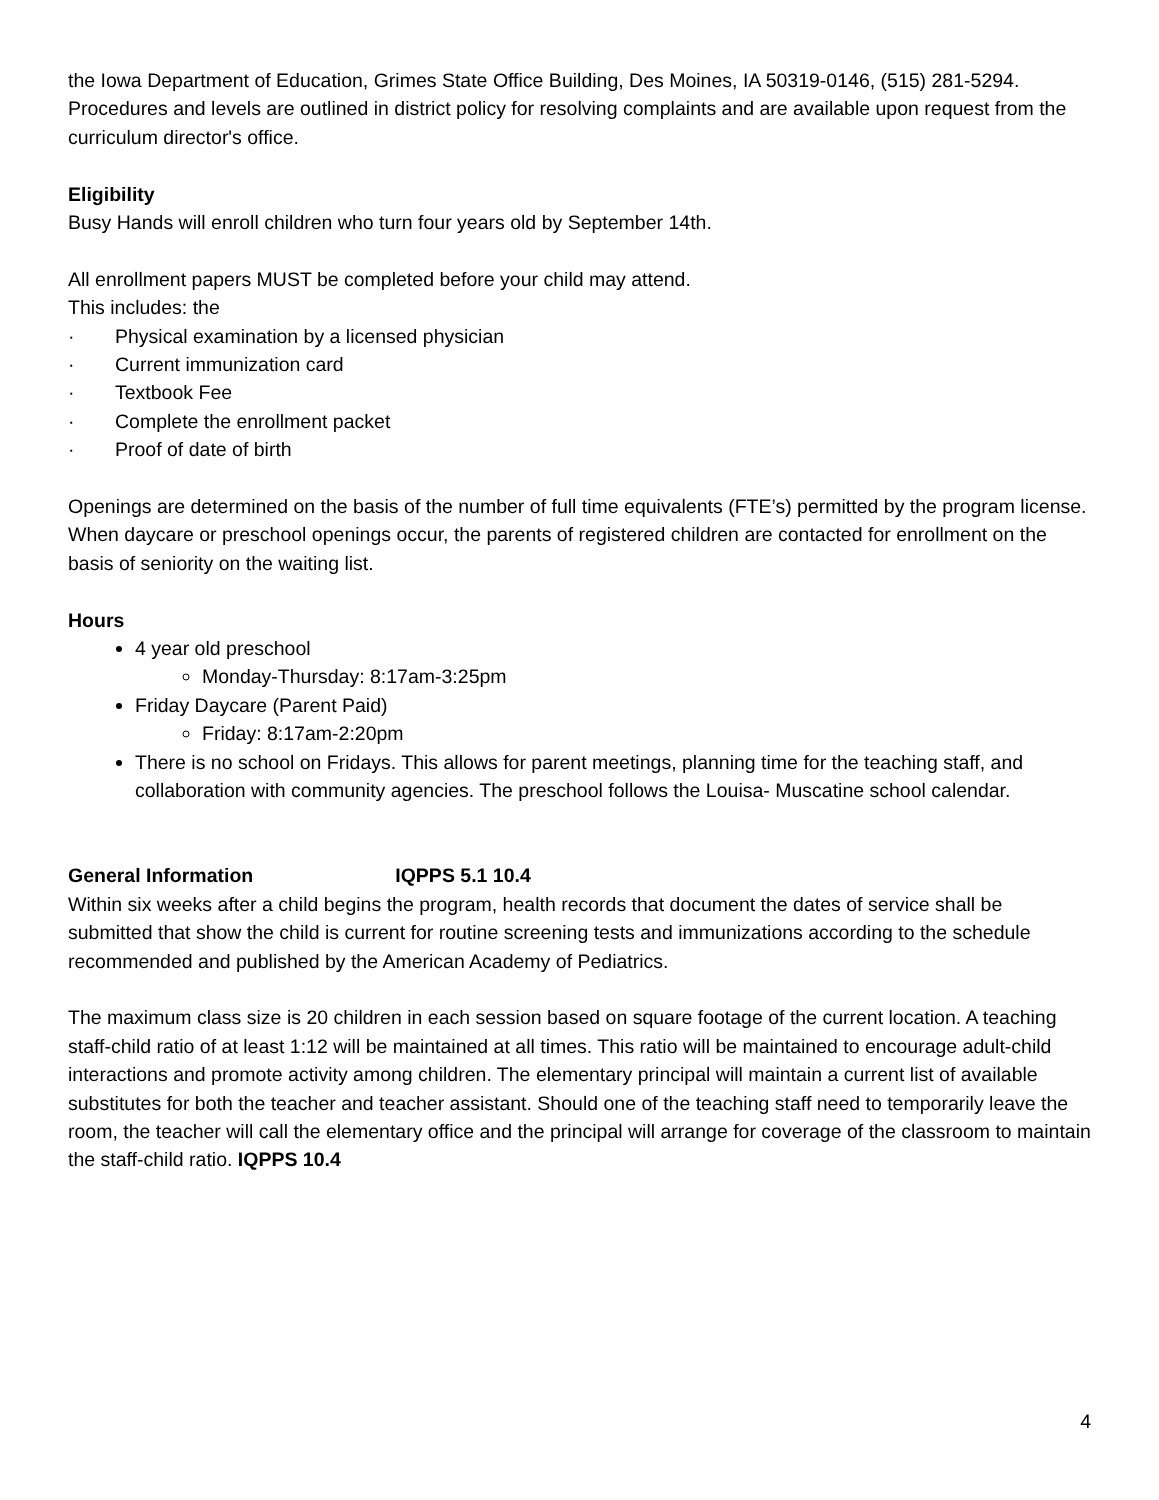the Iowa Department of Education, Grimes State Office Building, Des Moines, IA 50319-0146, (515) 281-5294. Procedures and levels are outlined in district policy for resolving complaints and are available upon request from the curriculum director's office.
Eligibility
Busy Hands will enroll children who turn four years old by September 14th.
All enrollment papers MUST be completed before your child may attend.
This includes: the
· Physical examination by a licensed physician
· Current immunization card
· Textbook Fee
· Complete the enrollment packet
· Proof of date of birth
Openings are determined on the basis of the number of full time equivalents (FTE’s) permitted by the program license. When daycare or preschool openings occur, the parents of registered children are contacted for enrollment on the basis of seniority on the waiting list.
Hours
4 year old preschool
Monday-Thursday: 8:17am-3:25pm
Friday Daycare (Parent Paid)
Friday: 8:17am-2:20pm
There is no school on Fridays. This allows for parent meetings, planning time for the teaching staff, and collaboration with community agencies. The preschool follows the Louisa- Muscatine school calendar.
General Information IQPPS 5.1 10.4
Within six weeks after a child begins the program, health records that document the dates of service shall be submitted that show the child is current for routine screening tests and immunizations according to the schedule recommended and published by the American Academy of Pediatrics.
The maximum class size is 20 children in each session based on square footage of the current location. A teaching staff-child ratio of at least 1:12 will be maintained at all times. This ratio will be maintained to encourage adult-child interactions and promote activity among children. The elementary principal will maintain a current list of available substitutes for both the teacher and teacher assistant. Should one of the teaching staff need to temporarily leave the room, the teacher will call the elementary office and the principal will arrange for coverage of the classroom to maintain the staff-child ratio. IQPPS 10.4
4